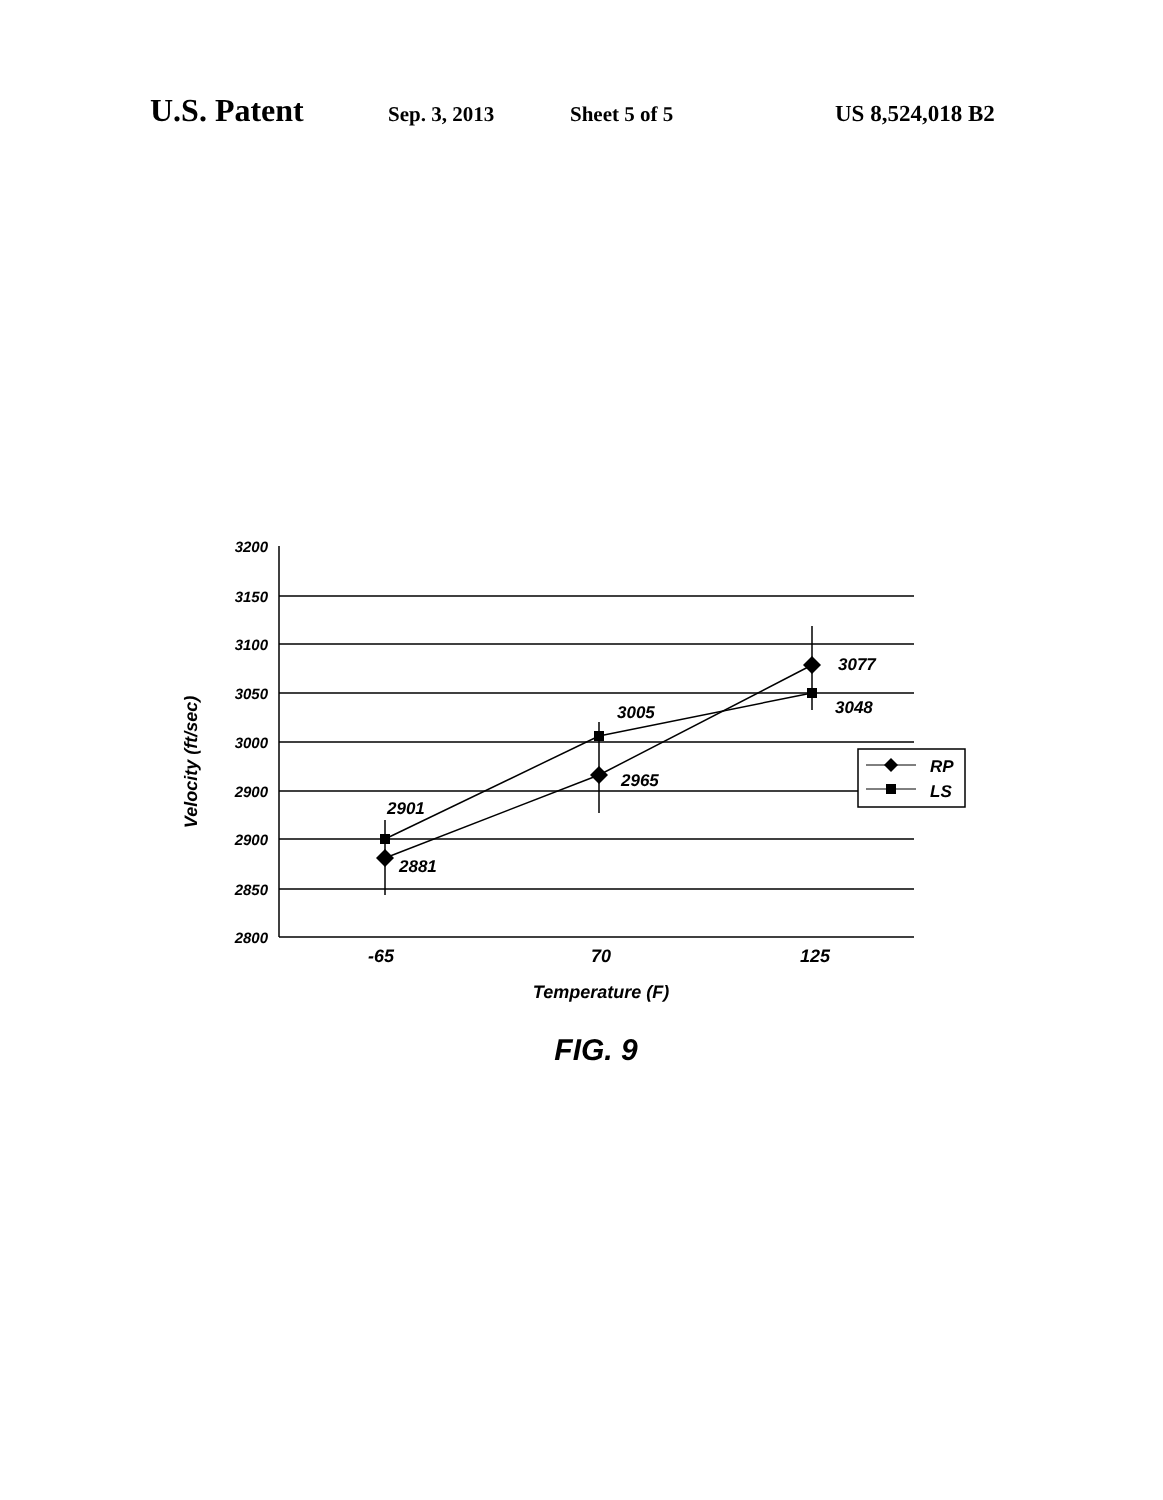U.S. Patent Sep. 3, 2013 Sheet 5 of 5 US 8,524,018 B2
RP
LS
2901
2881
3005
2965
3077
3048
3200
3150
3100
3050
3000
2900
2900
2850
2800
-65
70
125
Temperature (F)
Velocity (ft/sec)
FIG. 9